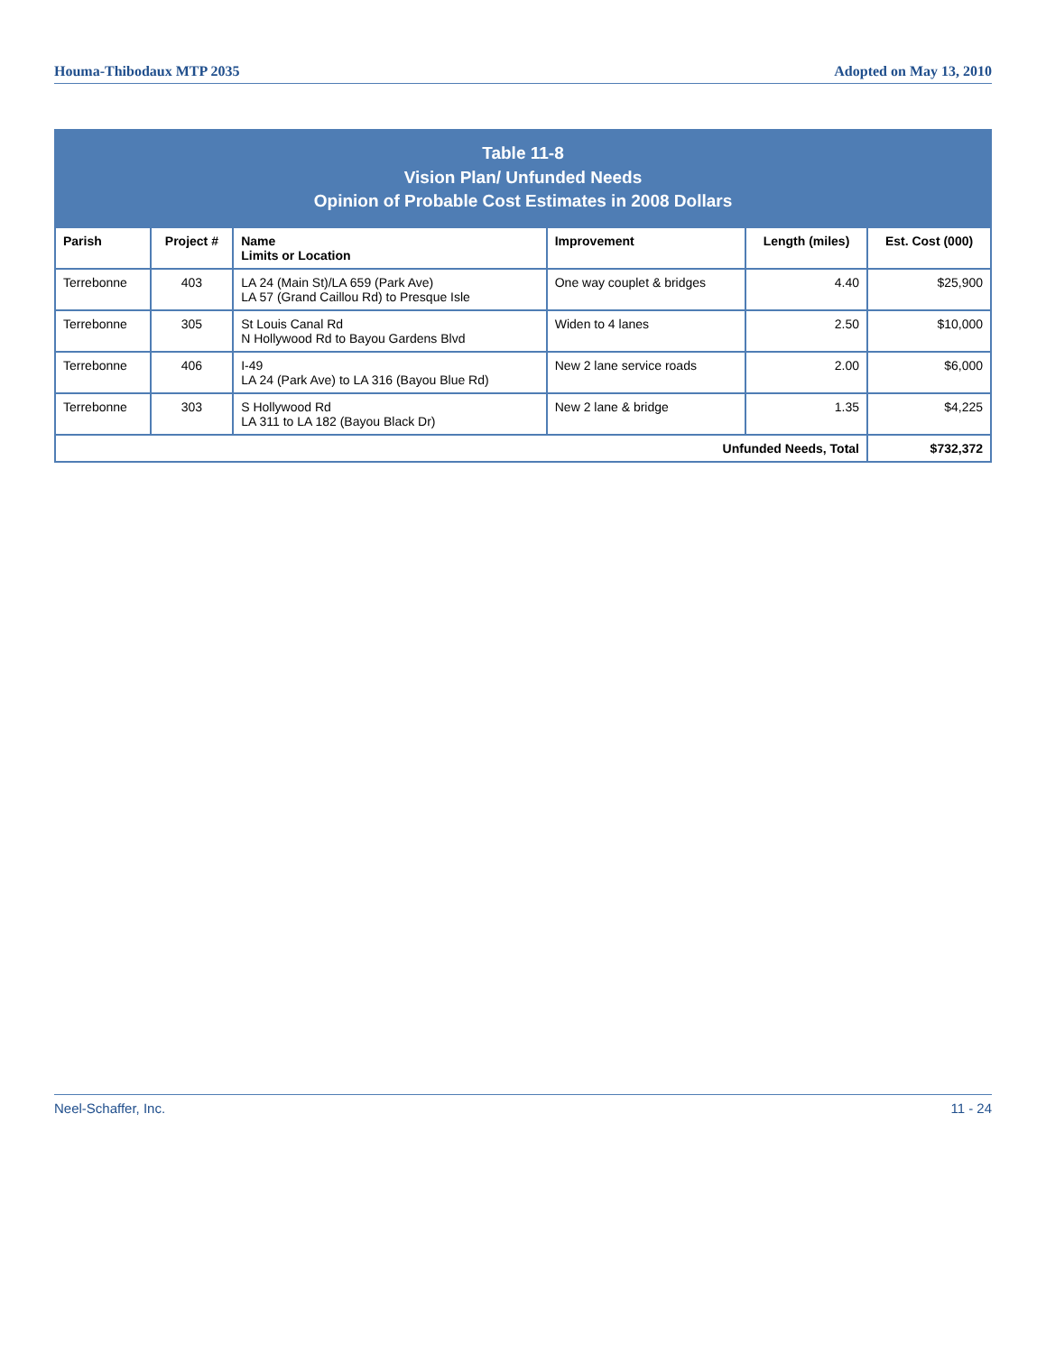Houma-Thibodaux MTP 2035 Adopted on May 13, 2010
Table 11-8 Vision Plan/ Unfunded Needs Opinion of Probable Cost Estimates in 2008 Dollars
| Parish | Project # | Name Limits or Location | Improvement | Length (miles) | Est. Cost (000) |
| --- | --- | --- | --- | --- | --- |
| Terrebonne | 403 | LA 24 (Main St)/LA 659 (Park Ave) LA 57 (Grand Caillou Rd) to Presque Isle | One way couplet & bridges | 4.40 | $25,900 |
| Terrebonne | 305 | St Louis Canal Rd N Hollywood Rd to Bayou Gardens Blvd | Widen to 4 lanes | 2.50 | $10,000 |
| Terrebonne | 406 | I-49 LA 24 (Park Ave) to LA 316 (Bayou Blue Rd) | New 2 lane service roads | 2.00 | $6,000 |
| Terrebonne | 303 | S Hollywood Rd LA 311 to LA 182 (Bayou Black Dr) | New 2 lane & bridge | 1.35 | $4,225 |
| Unfunded Needs, Total | | | | | $732,372 |
Neel-Schaffer, Inc. 11 - 24